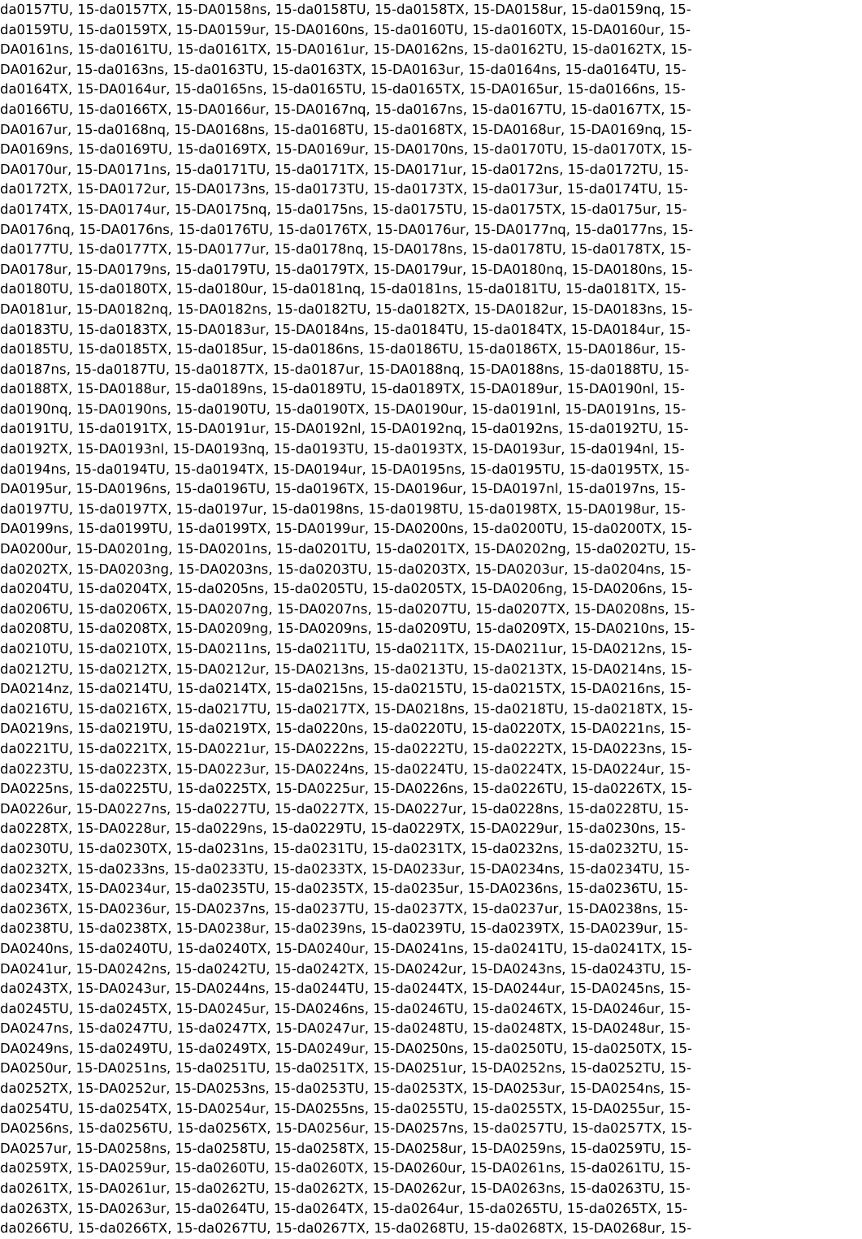da0157TU, 15-da0157TX, 15-DA0158ns, 15-da0158TU, 15-da0158TX, 15-DA0158ur, 15-da0159nq, 15- da0159TU, 15-da0159TX, 15-DA0159ur, 15-DA0160ns, 15-da0160TU, 15-da0160TX, 15-DA0160ur, 15- DA0161ns, 15-da0161TU, 15-da0161TX, 15-DA0161ur, 15-DA0162ns, 15-da0162TU, 15-da0162TX, 15- DA0162ur, 15-da0163ns, 15-da0163TU, 15-da0163TX, 15-DA0163ur, 15-da0164ns, 15-da0164TU, 15- da0164TX, 15-DA0164ur, 15-da0165ns, 15-da0165TU, 15-da0165TX, 15-DA0165ur, 15-da0166ns, 15- da0166TU, 15-da0166TX, 15-DA0166ur, 15-DA0167nq, 15-da0167ns, 15-da0167TU, 15-da0167TX, 15- DA0167ur, 15-da0168nq, 15-DA0168ns, 15-da0168TU, 15-da0168TX, 15-DA0168ur, 15-DA0169nq, 15- DA0169ns, 15-da0169TU, 15-da0169TX, 15-DA0169ur, 15-DA0170ns, 15-da0170TU, 15-da0170TX, 15- DA0170ur, 15-DA0171ns, 15-da0171TU, 15-da0171TX, 15-DA0171ur, 15-da0172ns, 15-da0172TU, 15- da0172TX, 15-DA0172ur, 15-DA0173ns, 15-da0173TU, 15-da0173TX, 15-da0173ur, 15-da0174TU, 15- da0174TX, 15-DA0174ur, 15-DA0175nq, 15-da0175ns, 15-da0175TU, 15-da0175TX, 15-da0175ur, 15- DA0176nq, 15-DA0176ns, 15-da0176TU, 15-da0176TX, 15-DA0176ur, 15-DA0177nq, 15-da0177ns, 15- da0177TU, 15-da0177TX, 15-DA0177ur, 15-da0178nq, 15-DA0178ns, 15-da0178TU, 15-da0178TX, 15- DA0178ur, 15-DA0179ns, 15-da0179TU, 15-da0179TX, 15-DA0179ur, 15-DA0180nq, 15-DA0180ns, 15- da0180TU, 15-da0180TX, 15-da0180ur, 15-da0181nq, 15-da0181ns, 15-da0181TU, 15-da0181TX, 15- DA0181ur, 15-DA0182nq, 15-DA0182ns, 15-da0182TU, 15-da0182TX, 15-DA0182ur, 15-DA0183ns, 15- da0183TU, 15-da0183TX, 15-DA0183ur, 15-DA0184ns, 15-da0184TU, 15-da0184TX, 15-DA0184ur, 15- da0185TU, 15-da0185TX, 15-da0185ur, 15-da0186ns, 15-da0186TU, 15-da0186TX, 15-DA0186ur, 15- da0187ns, 15-da0187TU, 15-da0187TX, 15-da0187ur, 15-DA0188nq, 15-DA0188ns, 15-da0188TU, 15- da0188TX, 15-DA0188ur, 15-da0189ns, 15-da0189TU, 15-da0189TX, 15-DA0189ur, 15-DA0190nl, 15- da0190nq, 15-DA0190ns, 15-da0190TU, 15-da0190TX, 15-DA0190ur, 15-da0191nl, 15-DA0191ns, 15- da0191TU, 15-da0191TX, 15-DA0191ur, 15-DA0192nl, 15-DA0192nq, 15-da0192ns, 15-da0192TU, 15- da0192TX, 15-DA0193nl, 15-DA0193nq, 15-da0193TU, 15-da0193TX, 15-DA0193ur, 15-da0194nl, 15- da0194ns, 15-da0194TU, 15-da0194TX, 15-DA0194ur, 15-DA0195ns, 15-da0195TU, 15-da0195TX, 15- DA0195ur, 15-DA0196ns, 15-da0196TU, 15-da0196TX, 15-DA0196ur, 15-DA0197nl, 15-da0197ns, 15- da0197TU, 15-da0197TX, 15-da0197ur, 15-da0198ns, 15-da0198TU, 15-da0198TX, 15-DA0198ur, 15- DA0199ns, 15-da0199TU, 15-da0199TX, 15-DA0199ur, 15-DA0200ns, 15-da0200TU, 15-da0200TX, 15- DA0200ur, 15-DA0201ng, 15-DA0201ns, 15-da0201TU, 15-da0201TX, 15-DA0202ng, 15-da0202TU, 15- da0202TX, 15-DA0203ng, 15-DA0203ns, 15-da0203TU, 15-da0203TX, 15-DA0203ur, 15-da0204ns, 15- da0204TU, 15-da0204TX, 15-da0205ns, 15-da0205TU, 15-da0205TX, 15-DA0206ng, 15-DA0206ns, 15- da0206TU, 15-da0206TX, 15-DA0207ng, 15-DA0207ns, 15-da0207TU, 15-da0207TX, 15-DA0208ns, 15- da0208TU, 15-da0208TX, 15-DA0209ng, 15-DA0209ns, 15-da0209TU, 15-da0209TX, 15-DA0210ns, 15- da0210TU, 15-da0210TX, 15-DA0211ns, 15-da0211TU, 15-da0211TX, 15-DA0211ur, 15-DA0212ns, 15- da0212TU, 15-da0212TX, 15-DA0212ur, 15-DA0213ns, 15-da0213TU, 15-da0213TX, 15-DA0214ns, 15- DA0214nz, 15-da0214TU, 15-da0214TX, 15-da0215ns, 15-da0215TU, 15-da0215TX, 15-DA0216ns, 15- da0216TU, 15-da0216TX, 15-da0217TU, 15-da0217TX, 15-DA0218ns, 15-da0218TU, 15-da0218TX, 15- DA0219ns, 15-da0219TU, 15-da0219TX, 15-da0220ns, 15-da0220TU, 15-da0220TX, 15-DA0221ns, 15- da0221TU, 15-da0221TX, 15-DA0221ur, 15-DA0222ns, 15-da0222TU, 15-da0222TX, 15-DA0223ns, 15- da0223TU, 15-da0223TX, 15-DA0223ur, 15-DA0224ns, 15-da0224TU, 15-da0224TX, 15-DA0224ur, 15- DA0225ns, 15-da0225TU, 15-da0225TX, 15-DA0225ur, 15-DA0226ns, 15-da0226TU, 15-da0226TX, 15- DA0226ur, 15-DA0227ns, 15-da0227TU, 15-da0227TX, 15-DA0227ur, 15-da0228ns, 15-da0228TU, 15- da0228TX, 15-DA0228ur, 15-da0229ns, 15-da0229TU, 15-da0229TX, 15-DA0229ur, 15-da0230ns, 15- da0230TU, 15-da0230TX, 15-da0231ns, 15-da0231TU, 15-da0231TX, 15-da0232ns, 15-da0232TU, 15- da0232TX, 15-da0233ns, 15-da0233TU, 15-da0233TX, 15-DA0233ur, 15-DA0234ns, 15-da0234TU, 15- da0234TX, 15-DA0234ur, 15-da0235TU, 15-da0235TX, 15-da0235ur, 15-DA0236ns, 15-da0236TU, 15- da0236TX, 15-DA0236ur, 15-DA0237ns, 15-da0237TU, 15-da0237TX, 15-da0237ur, 15-DA0238ns, 15- da0238TU, 15-da0238TX, 15-DA0238ur, 15-da0239ns, 15-da0239TU, 15-da0239TX, 15-DA0239ur, 15- DA0240ns, 15-da0240TU, 15-da0240TX, 15-DA0240ur, 15-DA0241ns, 15-da0241TU, 15-da0241TX, 15- DA0241ur, 15-DA0242ns, 15-da0242TU, 15-da0242TX, 15-DA0242ur, 15-DA0243ns, 15-da0243TU, 15- da0243TX, 15-DA0243ur, 15-DA0244ns, 15-da0244TU, 15-da0244TX, 15-DA0244ur, 15-DA0245ns, 15- da0245TU, 15-da0245TX, 15-DA0245ur, 15-DA0246ns, 15-da0246TU, 15-da0246TX, 15-DA0246ur, 15- DA0247ns, 15-da0247TU, 15-da0247TX, 15-DA0247ur, 15-da0248TU, 15-da0248TX, 15-DA0248ur, 15- DA0249ns, 15-da0249TU, 15-da0249TX, 15-DA0249ur, 15-DA0250ns, 15-da0250TU, 15-da0250TX, 15- DA0250ur, 15-DA0251ns, 15-da0251TU, 15-da0251TX, 15-DA0251ur, 15-DA0252ns, 15-da0252TU, 15- da0252TX, 15-DA0252ur, 15-DA0253ns, 15-da0253TU, 15-da0253TX, 15-DA0253ur, 15-DA0254ns, 15- da0254TU, 15-da0254TX, 15-DA0254ur, 15-DA0255ns, 15-da0255TU, 15-da0255TX, 15-DA0255ur, 15- DA0256ns, 15-da0256TU, 15-da0256TX, 15-DA0256ur, 15-DA0257ns, 15-da0257TU, 15-da0257TX, 15- DA0257ur, 15-DA0258ns, 15-da0258TU, 15-da0258TX, 15-DA0258ur, 15-DA0259ns, 15-da0259TU, 15- da0259TX, 15-DA0259ur, 15-da0260TU, 15-da0260TX, 15-DA0260ur, 15-DA0261ns, 15-da0261TU, 15- da0261TX, 15-DA0261ur, 15-da0262TU, 15-da0262TX, 15-DA0262ur, 15-DA0263ns, 15-da0263TU, 15- da0263TX, 15-DA0263ur, 15-da0264TU, 15-da0264TX, 15-da0264ur, 15-da0265TU, 15-da0265TX, 15- da0266TU, 15-da0266TX, 15-da0267TU, 15-da0267TX, 15-da0268TU, 15-da0268TX, 15-DA0268ur, 15-